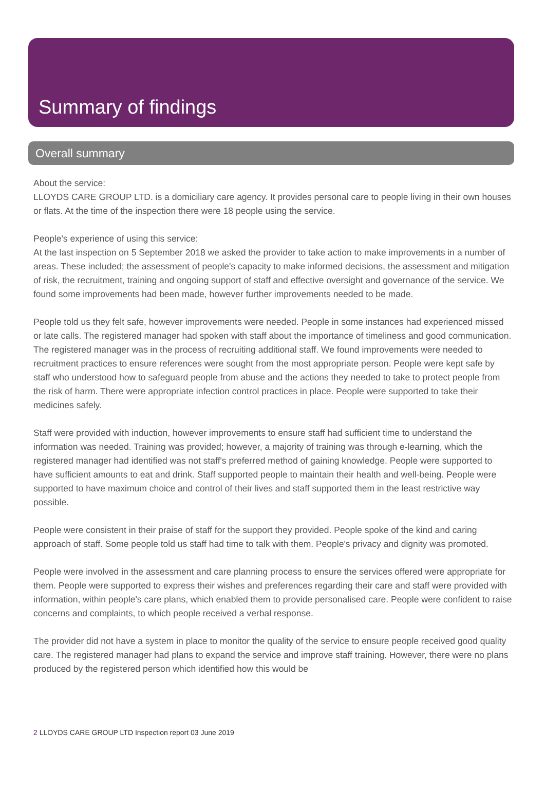Summary of findings
Overall summary
About the service:
LLOYDS CARE GROUP LTD. is a domiciliary care agency. It provides personal care to people living in their own houses or flats. At the time of the inspection there were 18 people using the service.
People's experience of using this service:
At the last inspection on 5 September 2018 we asked the provider to take action to make improvements in a number of areas. These included; the assessment of people's capacity to make informed decisions, the assessment and mitigation of risk, the recruitment, training and ongoing support of staff and effective oversight and governance of the service. We found some improvements had been made, however further improvements needed to be made.
People told us they felt safe, however improvements were needed. People in some instances had experienced missed or late calls. The registered manager had spoken with staff about the importance of timeliness and good communication. The registered manager was in the process of recruiting additional staff. We found improvements were needed to recruitment practices to ensure references were sought from the most appropriate person. People were kept safe by staff who understood how to safeguard people from abuse and the actions they needed to take to protect people from the risk of harm. There were appropriate infection control practices in place. People were supported to take their medicines safely.
Staff were provided with induction, however improvements to ensure staff had sufficient time to understand the information was needed. Training was provided; however, a majority of training was through e-learning, which the registered manager had identified was not staff's preferred method of gaining knowledge. People were supported to have sufficient amounts to eat and drink. Staff supported people to maintain their health and well-being. People were supported to have maximum choice and control of their lives and staff supported them in the least restrictive way possible.
People were consistent in their praise of staff for the support they provided. People spoke of the kind and caring approach of staff. Some people told us staff had time to talk with them. People's privacy and dignity was promoted.
People were involved in the assessment and care planning process to ensure the services offered were appropriate for them. People were supported to express their wishes and preferences regarding their care and staff were provided with information, within people's care plans, which enabled them to provide personalised care. People were confident to raise concerns and complaints, to which people received a verbal response.
The provider did not have a system in place to monitor the quality of the service to ensure people received good quality care. The registered manager had plans to expand the service and improve staff training. However, there were no plans produced by the registered person which identified how this would be
2 LLOYDS CARE GROUP LTD Inspection report 03 June 2019